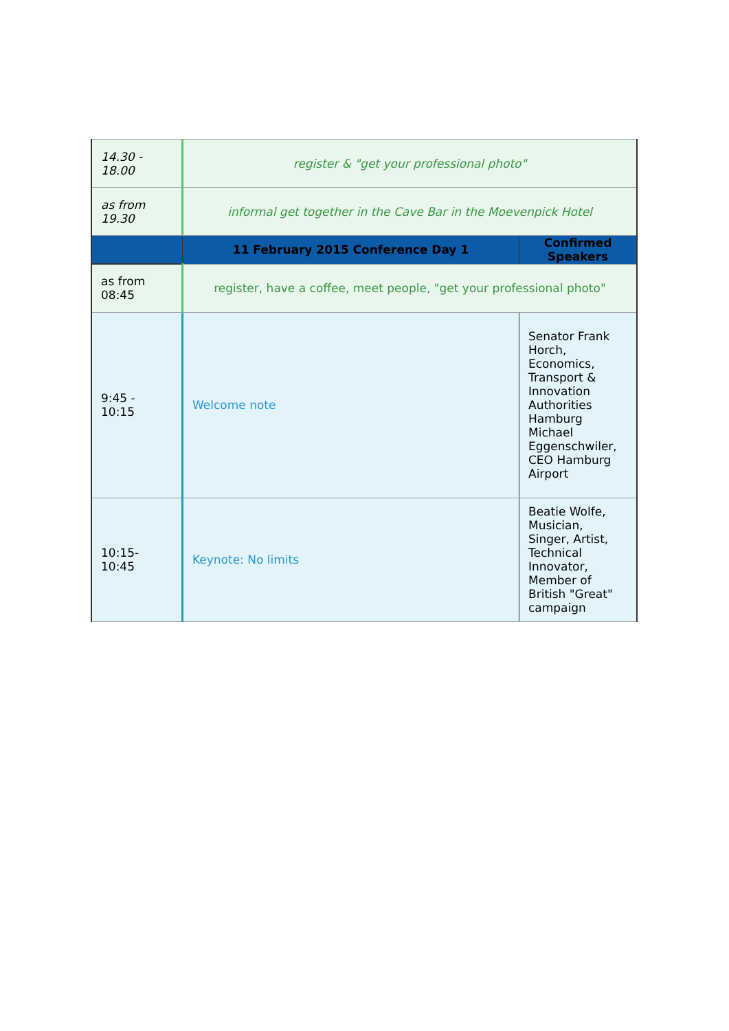| 14.30 - 18.00 | register & "get your professional photo" | |
| as from 19.30 | informal get together in the Cave Bar in the Moevenpick Hotel | |
| | 11 February 2015 Conference Day 1 | Confirmed Speakers |
| as from 08:45 | register, have a coffee, meet people, "get your professional photo" | |
| 9:45 - 10:15 | Welcome note | Senator Frank Horch, Economics, Transport & Innovation Authorities Hamburg Michael Eggenschwiler, CEO Hamburg Airport |
| 10:15-10:45 | Keynote: No limits | Beatie Wolfe, Musician, Singer, Artist, Technical Innovator, Member of British "Great" campaign |